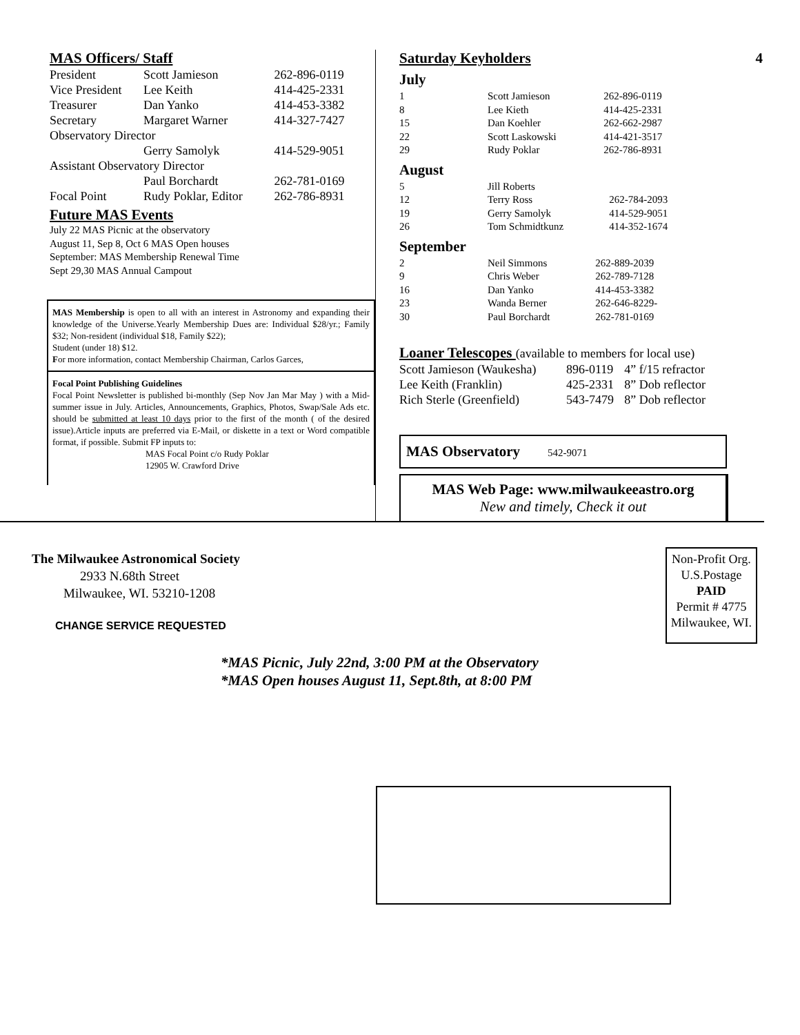MAS Officers/ Staff
| President | Scott Jamieson | 262-896-0119 |
| Vice President | Lee Keith | 414-425-2331 |
| Treasurer | Dan Yanko | 414-453-3382 |
| Secretary | Margaret Warner | 414-327-7427 |
| Observatory Director | | |
| | Gerry Samolyk | 414-529-9051 |
| Assistant Observatory Director | | |
| | Paul Borchardt | 262-781-0169 |
| Focal Point | Rudy Poklar, Editor | 262-786-8931 |
Future MAS Events
July 22 MAS Picnic at the observatory
August 11, Sep 8, Oct 6 MAS Open houses
September: MAS Membership Renewal Time
Sept 29,30 MAS Annual Campout
MAS Membership is open to all with an interest in Astronomy and expanding their knowledge of the Universe.Yearly Membership Dues are: Individual $28/yr.; Family $32; Non-resident (individual $18, Family $22);
Student (under 18) $12.
For more information, contact Membership Chairman, Carlos Garces,
Focal Point Publishing Guidelines
Focal Point Newsletter is published bi-monthly (Sep Nov Jan Mar May ) with a Mid-summer issue in July. Articles, Announcements, Graphics, Photos, Swap/Sale Ads etc. should be submitted at least 10 days prior to the first of the month ( of the desired issue).Article inputs are preferred via E-Mail, or diskette in a text or Word compatible format, if possible. Submit FP inputs to:
MAS Focal Point c/o Rudy Poklar
12905 W. Crawford Drive
Saturday Keyholders 4
July
| 1 | Scott Jamieson | 262-896-0119 |
| 8 | Lee Kieth | 414-425-2331 |
| 15 | Dan Koehler | 262-662-2987 |
| 22 | Scott Laskowski | 414-421-3517 |
| 29 | Rudy Poklar | 262-786-8931 |
August
| 5 | Jill Roberts | |
| 12 | Terry Ross | 262-784-2093 |
| 19 | Gerry Samolyk | 414-529-9051 |
| 26 | Tom Schmidtkunz | 414-352-1674 |
September
| 2 | Neil Simmons | 262-889-2039 |
| 9 | Chris Weber | 262-789-7128 |
| 16 | Dan Yanko | 414-453-3382 |
| 23 | Wanda Berner | 262-646-8229- |
| 30 | Paul Borchardt | 262-781-0169 |
Loaner Telescopes (available to members for local use)
| Scott Jamieson (Waukesha) | 896-0119 | 4” f/15 refractor |
| Lee Keith (Franklin) | 425-2331 | 8” Dob reflector |
| Rich Sterle (Greenfield) | 543-7479 | 8” Dob reflector |
MAS Observatory 542-9071
MAS Web Page: www.milwaukeeastro.org
New and timely, Check it out
The Milwaukee Astronomical Society
2933 N.68th Street
Milwaukee, WI. 53210-1208
CHANGE SERVICE REQUESTED
Non-Profit Org.
U.S.Postage
PAID
Permit # 4775
Milwaukee, WI.
*MAS Picnic, July 22nd, 3:00 PM at the Observatory
*MAS Open houses August 11, Sept.8th, at 8:00 PM